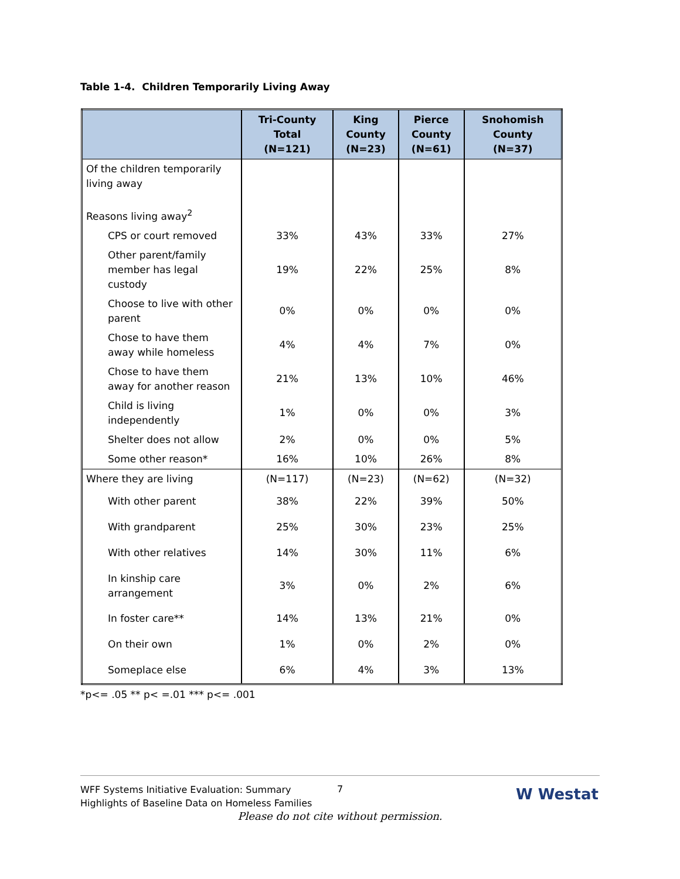Table 1-4. Children Temporarily Living Away
| | Tri-County Total (N=121) | King County (N=23) | Pierce County (N=61) | Snohomish County (N=37) |
| --- | --- | --- | --- | --- |
| Of the children temporarily living away Reasons living away<sup>2</sup> | | | | |
| CPS or court removed | 33% | 43% | 33% | 27% |
| Other parent/family member has legal custody | 19% | 22% | 25% | 8% |
| Choose to live with other parent | 0% | 0% | 0% | 0% |
| Chose to have them away while homeless | 4% | 4% | 7% | 0% |
| Chose to have them away for another reason | 21% | 13% | 10% | 46% |
| Child is living independently | 1% | 0% | 0% | 3% |
| Shelter does not allow | 2% | 0% | 0% | 5% |
| Some other reason* | 16% | 10% | 26% | 8% |
| Where they are living | (N=117) | (N=23) | (N=62) | (N=32) |
| With other parent | 38% | 22% | 39% | 50% |
| With grandparent | 25% | 30% | 23% | 25% |
| With other relatives | 14% | 30% | 11% | 6% |
| In kinship care arrangement | 3% | 0% | 2% | 6% |
| In foster care** | 14% | 13% | 21% | 0% |
| On their own | 1% | 0% | 2% | 0% |
| Someplace else | 6% | 4% | 3% | 13% |
*p<= .05 ** p< =.01 *** p<= .001
WFF Systems Initiative Evaluation: Summary
Highlights of Baseline Data on Homeless Families
7 W Westat
Please do not cite without permission.